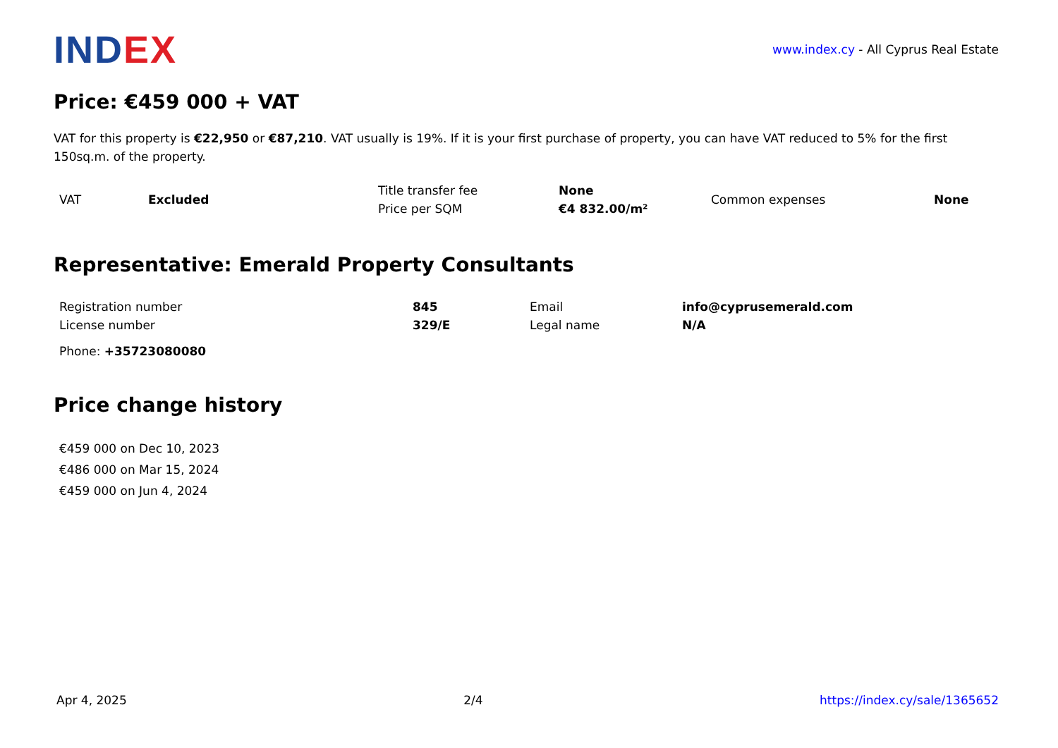INDEX
www.index.cy - All Cyprus Real Estate
Price: €459 000 + VAT
VAT for this property is €22,950 or €87,210. VAT usually is 19%. If it is your first purchase of property, you can have VAT reduced to 5% for the first 150sq.m. of the property.
| VAT | Excluded | Title transfer fee | None | Common expenses | None |
| | | Price per SQM | €4 832.00/m² | | |
Representative: Emerald Property Consultants
| Registration number | 845 | Email | info@cyprusemerald.com |
| License number | 329/E | Legal name | N/A |
Phone: +35723080080
Price change history
€459 000 on Dec 10, 2023
€486 000 on Mar 15, 2024
€459 000 on Jun 4, 2024
Apr 4, 2025 2/4 https://index.cy/sale/1365652